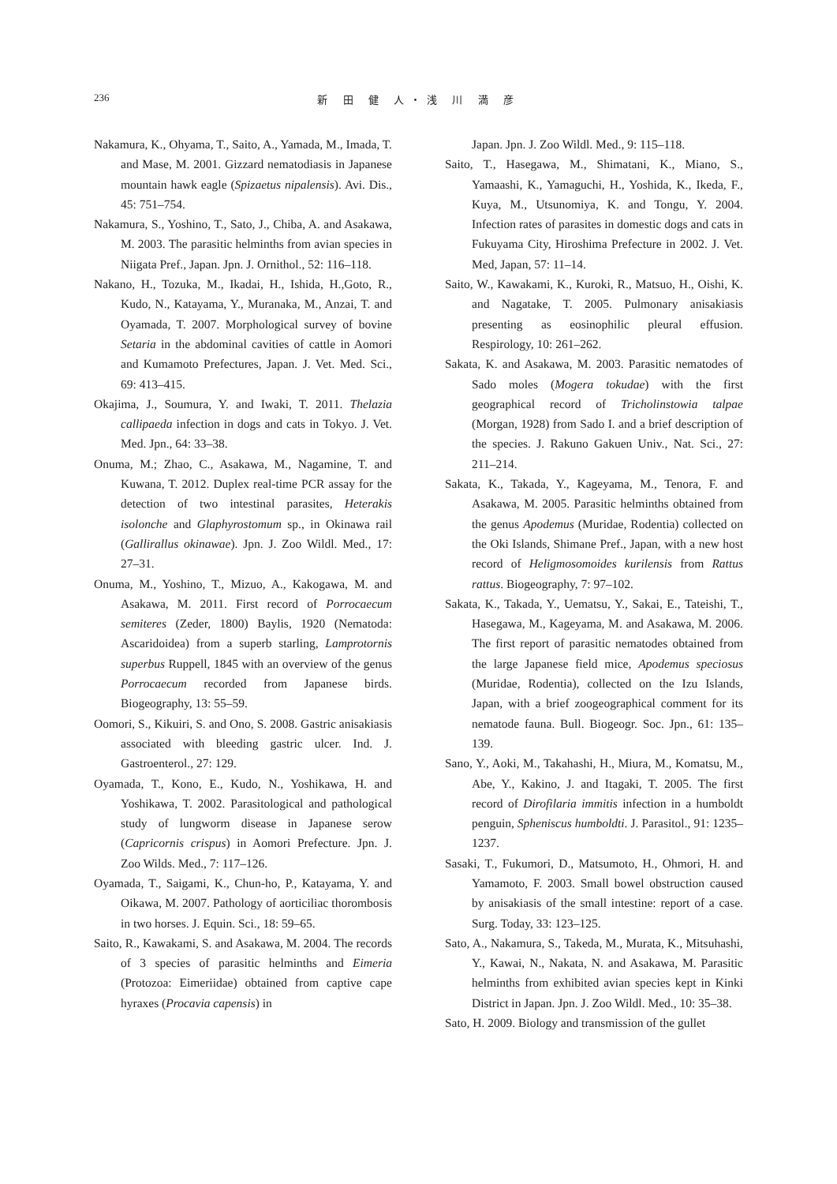236
新 田 健 人・浅 川 満 彦
Nakamura, K., Ohyama, T., Saito, A., Yamada, M., Imada, T. and Mase, M. 2001. Gizzard nematodiasis in Japanese mountain hawk eagle (Spizaetus nipalensis). Avi. Dis., 45: 751–754.
Nakamura, S., Yoshino, T., Sato, J., Chiba, A. and Asakawa, M. 2003. The parasitic helminths from avian species in Niigata Pref., Japan. Jpn. J. Ornithol., 52: 116–118.
Nakano, H., Tozuka, M., Ikadai, H., Ishida, H.,Goto, R., Kudo, N., Katayama, Y., Muranaka, M., Anzai, T. and Oyamada, T. 2007. Morphological survey of bovine Setaria in the abdominal cavities of cattle in Aomori and Kumamoto Prefectures, Japan. J. Vet. Med. Sci., 69: 413–415.
Okajima, J., Soumura, Y. and Iwaki, T. 2011. Thelazia callipaeda infection in dogs and cats in Tokyo. J. Vet. Med. Jpn., 64: 33–38.
Onuma, M.; Zhao, C., Asakawa, M., Nagamine, T. and Kuwana, T. 2012. Duplex real-time PCR assay for the detection of two intestinal parasites, Heterakis isolonche and Glaphyrostomum sp., in Okinawa rail (Gallirallus okinawae). Jpn. J. Zoo Wildl. Med., 17: 27–31.
Onuma, M., Yoshino, T., Mizuo, A., Kakogawa, M. and Asakawa, M. 2011. First record of Porrocaecum semiteres (Zeder, 1800) Baylis, 1920 (Nematoda: Ascaridoidea) from a superb starling, Lamprotornis superbus Ruppell, 1845 with an overview of the genus Porrocaecum recorded from Japanese birds. Biogeography, 13: 55–59.
Oomori, S., Kikuiri, S. and Ono, S. 2008. Gastric anisakiasis associated with bleeding gastric ulcer. Ind. J. Gastroenterol., 27: 129.
Oyamada, T., Kono, E., Kudo, N., Yoshikawa, H. and Yoshikawa, T. 2002. Parasitological and pathological study of lungworm disease in Japanese serow (Capricornis crispus) in Aomori Prefecture. Jpn. J. Zoo Wilds. Med., 7: 117–126.
Oyamada, T., Saigami, K., Chun-ho, P., Katayama, Y. and Oikawa, M. 2007. Pathology of aorticiliac thorombosis in two horses. J. Equin. Sci., 18: 59–65.
Saito, R., Kawakami, S. and Asakawa, M. 2004. The records of 3 species of parasitic helminths and Eimeria (Protozoa: Eimeriidae) obtained from captive cape hyraxes (Procavia capensis) in
Japan. Jpn. J. Zoo Wildl. Med., 9: 115–118.
Saito, T., Hasegawa, M., Shimatani, K., Miano, S., Yamaashi, K., Yamaguchi, H., Yoshida, K., Ikeda, F., Kuya, M., Utsunomiya, K. and Tongu, Y. 2004. Infection rates of parasites in domestic dogs and cats in Fukuyama City, Hiroshima Prefecture in 2002. J. Vet. Med, Japan, 57: 11–14.
Saito, W., Kawakami, K., Kuroki, R., Matsuo, H., Oishi, K. and Nagatake, T. 2005. Pulmonary anisakiasis presenting as eosinophilic pleural effusion. Respirology, 10: 261–262.
Sakata, K. and Asakawa, M. 2003. Parasitic nematodes of Sado moles (Mogera tokudae) with the first geographical record of Tricholinstowia talpae (Morgan, 1928) from Sado I. and a brief description of the species. J. Rakuno Gakuen Univ., Nat. Sci., 27: 211–214.
Sakata, K., Takada, Y., Kageyama, M., Tenora, F. and Asakawa, M. 2005. Parasitic helminths obtained from the genus Apodemus (Muridae, Rodentia) collected on the Oki Islands, Shimane Pref., Japan, with a new host record of Heligmosomoides kurilensis from Rattus rattus. Biogeography, 7: 97–102.
Sakata, K., Takada, Y., Uematsu, Y., Sakai, E., Tateishi, T., Hasegawa, M., Kageyama, M. and Asakawa, M. 2006. The first report of parasitic nematodes obtained from the large Japanese field mice, Apodemus speciosus (Muridae, Rodentia), collected on the Izu Islands, Japan, with a brief zoogeographical comment for its nematode fauna. Bull. Biogeogr. Soc. Jpn., 61: 135–139.
Sano, Y., Aoki, M., Takahashi, H., Miura, M., Komatsu, M., Abe, Y., Kakino, J. and Itagaki, T. 2005. The first record of Dirofilaria immitis infection in a humboldt penguin, Spheniscus humboldti. J. Parasitol., 91: 1235–1237.
Sasaki, T., Fukumori, D., Matsumoto, H., Ohmori, H. and Yamamoto, F. 2003. Small bowel obstruction caused by anisakiasis of the small intestine: report of a case. Surg. Today, 33: 123–125.
Sato, A., Nakamura, S., Takeda, M., Murata, K., Mitsuhashi, Y., Kawai, N., Nakata, N. and Asakawa, M. Parasitic helminths from exhibited avian species kept in Kinki District in Japan. Jpn. J. Zoo Wildl. Med., 10: 35–38.
Sato, H. 2009. Biology and transmission of the gullet